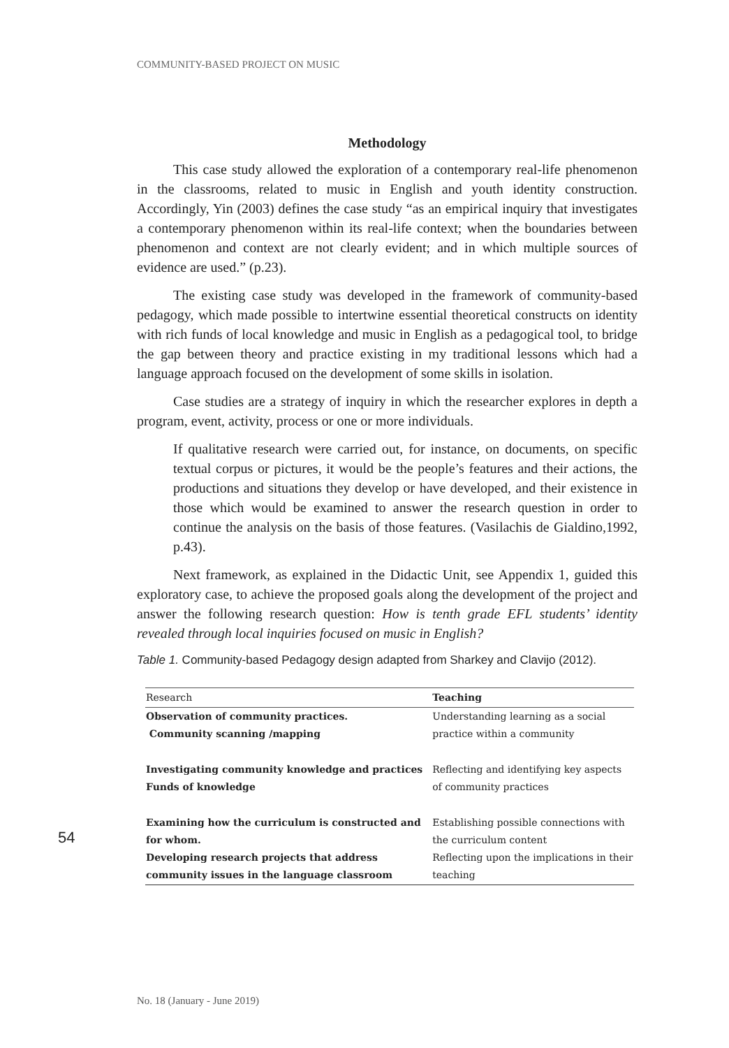COMMUNITY-BASED PROJECT ON MUSIC
Methodology
This case study allowed the exploration of a contemporary real-life phenomenon in the classrooms, related to music in English and youth identity construction. Accordingly, Yin (2003) defines the case study “as an empirical inquiry that investigates a contemporary phenomenon within its real-life context; when the boundaries between phenomenon and context are not clearly evident; and in which multiple sources of evidence are used.” (p.23).
The existing case study was developed in the framework of community-based pedagogy, which made possible to intertwine essential theoretical constructs on identity with rich funds of local knowledge and music in English as a pedagogical tool, to bridge the gap between theory and practice existing in my traditional lessons which had a language approach focused on the development of some skills in isolation.
Case studies are a strategy of inquiry in which the researcher explores in depth a program, event, activity, process or one or more individuals.
If qualitative research were carried out, for instance, on documents, on specific textual corpus or pictures, it would be the people’s features and their actions, the productions and situations they develop or have developed, and their existence in those which would be examined to answer the research question in order to continue the analysis on the basis of those features. (Vasilachis de Gialdino,1992, p.43).
Next framework, as explained in the Didactic Unit, see Appendix 1, guided this exploratory case, to achieve the proposed goals along the development of the project and answer the following research question: How is tenth grade EFL students’ identity revealed through local inquiries focused on music in English?
Table 1. Community-based Pedagogy design adapted from Sharkey and Clavijo (2012).
| Research | Teaching |
| --- | --- |
| Observation of community practices. Community scanning /mapping | Understanding learning as a social practice within a community |
| Investigating community knowledge and practices Funds of knowledge | Reflecting and identifying key aspects of community practices |
| Examining how the curriculum is constructed and for whom. Developing research projects that address community issues in the language classroom | Establishing possible connections with the curriculum content Reflecting upon the implications in their teaching |
54
No. 18 (January - June 2019)